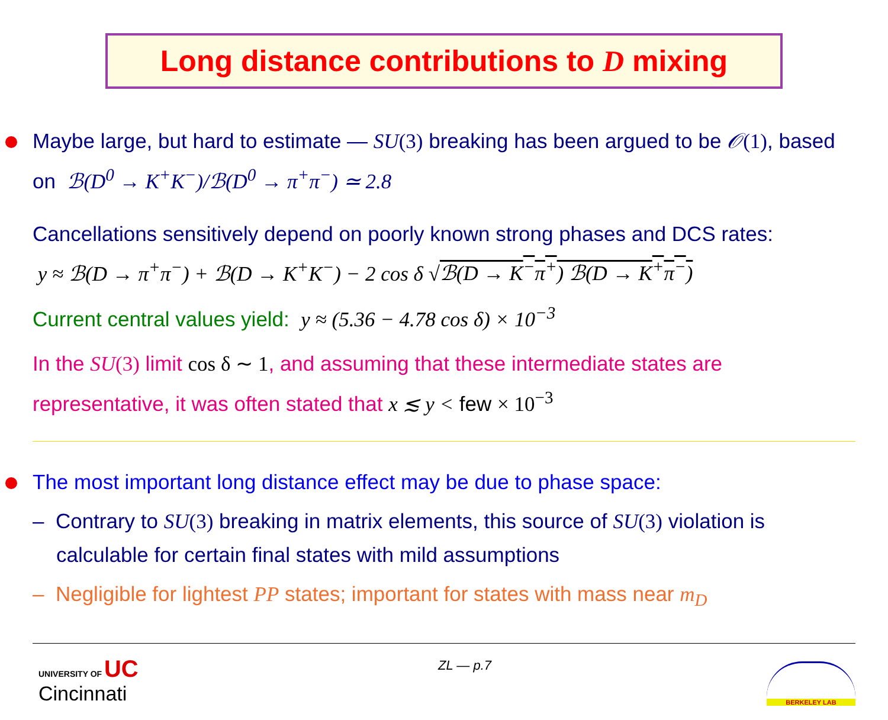Long distance contributions to D mixing
Maybe large, but hard to estimate — SU(3) breaking has been argued to be 𝒪(1), based on ℬ(D<sup>0</sup> → K<sup>+</sup>K<sup>−</sup>)/ℬ(D<sup>0</sup> → π<sup>+</sup>π<sup>−</sup>) ≃ 2.8
Cancellations sensitively depend on poorly known strong phases and DCS rates:
y ≈ ℬ(D → π<sup>+</sup>π<sup>−</sup>) + ℬ(D → K<sup>+</sup>K<sup>−</sup>) − 2 cos δ √ℬ(D → K<sup>−</sup>π<sup>+</sup>) ℬ(D → K<sup>+</sup>π<sup>−</sup>)
Current central values yield: y ≈ (5.36 − 4.78 cos δ) × 10<sup>−3</sup>
In the SU(3) limit cos δ ∼ 1, and assuming that these intermediate states are representative, it was often stated that x ≲ y < few × 10<sup>−3</sup>
The most important long distance effect may be due to phase space:
– Contrary to SU(3) breaking in matrix elements, this source of SU(3) violation is calculable for certain final states with mild assumptions
– Negligible for lightest PP states; important for states with mass near m<sub>D</sub>
UNIVERSITY OF UC
Cincinnati
ZL — p.7
BERKELEY LAB